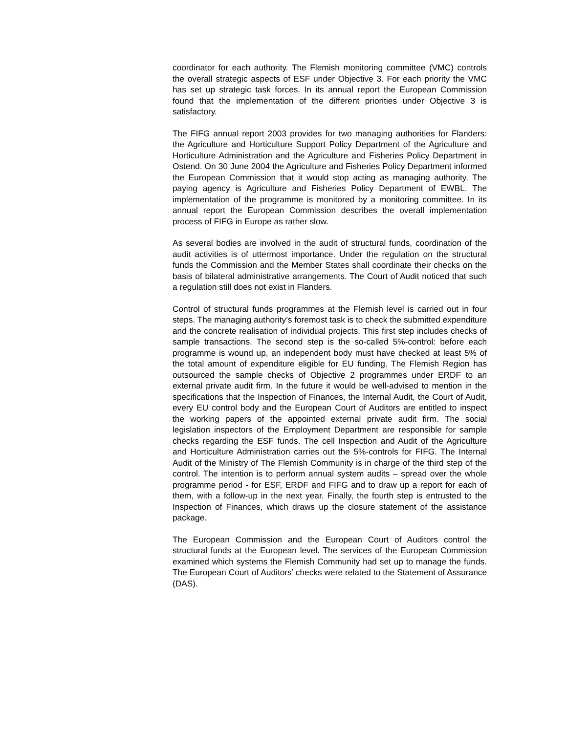coordinator for each authority. The Flemish monitoring committee (VMC) controls the overall strategic aspects of ESF under Objective 3. For each priority the VMC has set up strategic task forces. In its annual report the European Commission found that the implementation of the different priorities under Objective 3 is satisfactory.
The FIFG annual report 2003 provides for two managing authorities for Flanders: the Agriculture and Horticulture Support Policy Department of the Agriculture and Horticulture Administration and the Agriculture and Fisheries Policy Department in Ostend. On 30 June 2004 the Agriculture and Fisheries Policy Department informed the European Commission that it would stop acting as managing authority. The paying agency is Agriculture and Fisheries Policy Department of EWBL. The implementation of the programme is monitored by a monitoring committee. In its annual report the European Commission describes the overall implementation process of FIFG in Europe as rather slow.
As several bodies are involved in the audit of structural funds, coordination of the audit activities is of uttermost importance. Under the regulation on the structural funds the Commission and the Member States shall coordinate their checks on the basis of bilateral administrative arrangements. The Court of Audit noticed that such a regulation still does not exist in Flanders.
Control of structural funds programmes at the Flemish level is carried out in four steps. The managing authority’s foremost task is to check the submitted expenditure and the concrete realisation of individual projects. This first step includes checks of sample transactions. The second step is the so-called 5%-control: before each programme is wound up, an independent body must have checked at least 5% of the total amount of expenditure eligible for EU funding. The Flemish Region has outsourced the sample checks of Objective 2 programmes under ERDF to an external private audit firm. In the future it would be well-advised to mention in the specifications that the Inspection of Finances, the Internal Audit, the Court of Audit, every EU control body and the European Court of Auditors are entitled to inspect the working papers of the appointed external private audit firm. The social legislation inspectors of the Employment Department are responsible for sample checks regarding the ESF funds. The cell Inspection and Audit of the Agriculture and Horticulture Administration carries out the 5%-controls for FIFG. The Internal Audit of the Ministry of The Flemish Community is in charge of the third step of the control. The intention is to perform annual system audits – spread over the whole programme period - for ESF, ERDF and FIFG and to draw up a report for each of them, with a follow-up in the next year. Finally, the fourth step is entrusted to the Inspection of Finances, which draws up the closure statement of the assistance package.
The European Commission and the European Court of Auditors control the structural funds at the European level. The services of the European Commission examined which systems the Flemish Community had set up to manage the funds. The European Court of Auditors’ checks were related to the Statement of Assurance (DAS).